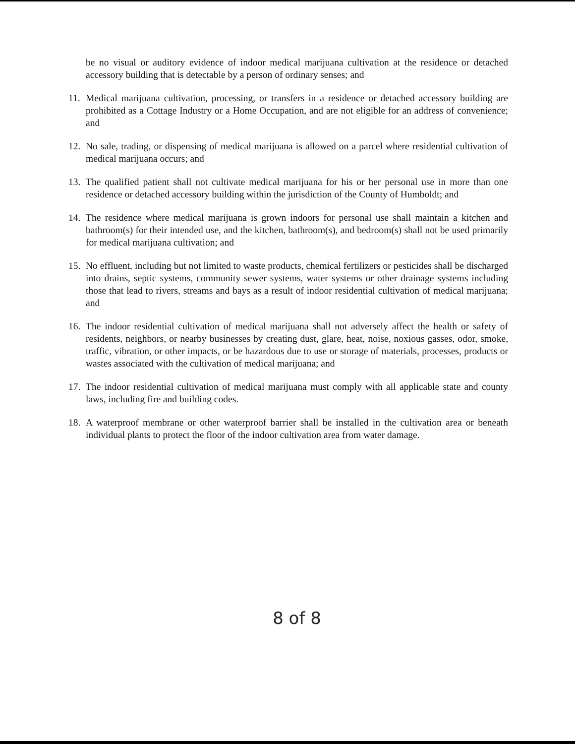be no visual or auditory evidence of indoor medical marijuana cultivation at the residence or detached accessory building that is detectable by a person of ordinary senses; and
11. Medical marijuana cultivation, processing, or transfers in a residence or detached accessory building are prohibited as a Cottage Industry or a Home Occupation, and are not eligible for an address of convenience; and
12. No sale, trading, or dispensing of medical marijuana is allowed on a parcel where residential cultivation of medical marijuana occurs; and
13. The qualified patient shall not cultivate medical marijuana for his or her personal use in more than one residence or detached accessory building within the jurisdiction of the County of Humboldt; and
14. The residence where medical marijuana is grown indoors for personal use shall maintain a kitchen and bathroom(s) for their intended use, and the kitchen, bathroom(s), and bedroom(s) shall not be used primarily for medical marijuana cultivation; and
15. No effluent, including but not limited to waste products, chemical fertilizers or pesticides shall be discharged into drains, septic systems, community sewer systems, water systems or other drainage systems including those that lead to rivers, streams and bays as a result of indoor residential cultivation of medical marijuana; and
16. The indoor residential cultivation of medical marijuana shall not adversely affect the health or safety of residents, neighbors, or nearby businesses by creating dust, glare, heat, noise, noxious gasses, odor, smoke, traffic, vibration, or other impacts, or be hazardous due to use or storage of materials, processes, products or wastes associated with the cultivation of medical marijuana; and
17. The indoor residential cultivation of medical marijuana must comply with all applicable state and county laws, including fire and building codes.
18. A waterproof membrane or other waterproof barrier shall be installed in the cultivation area or beneath individual plants to protect the floor of the indoor cultivation area from water damage.
8 of 8